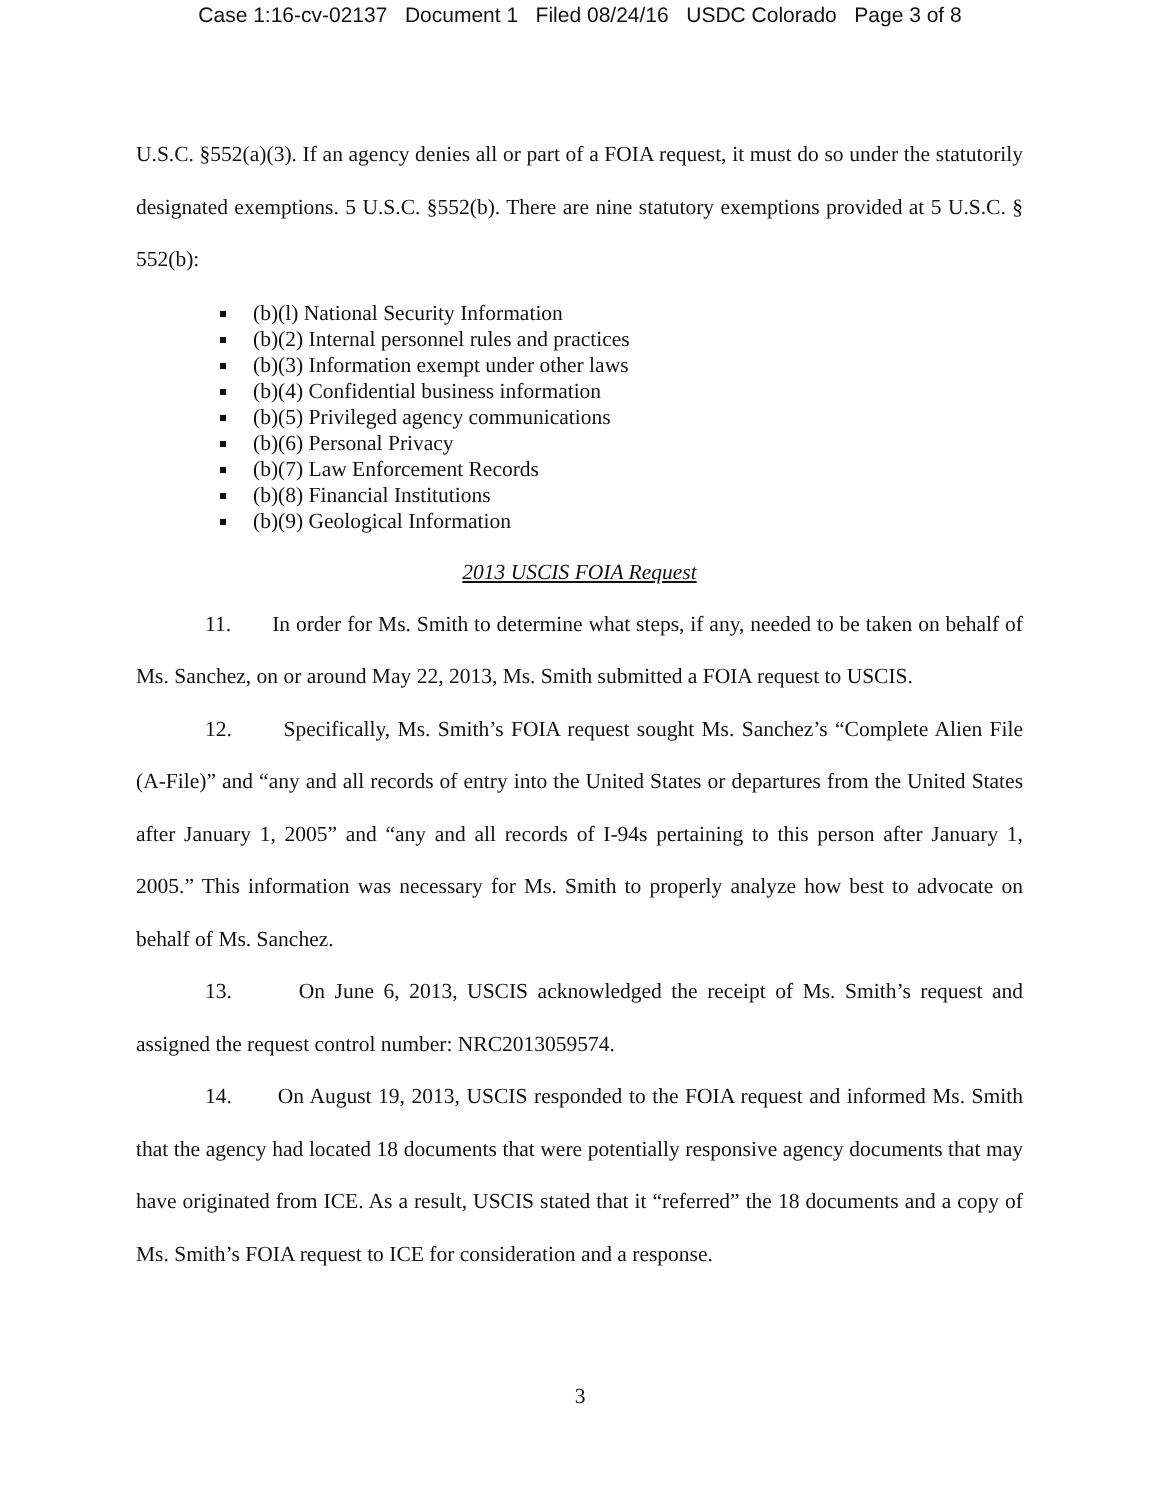Case 1:16-cv-02137 Document 1 Filed 08/24/16 USDC Colorado Page 3 of 8
U.S.C. §552(a)(3). If an agency denies all or part of a FOIA request, it must do so under the statutorily designated exemptions. 5 U.S.C. §552(b). There are nine statutory exemptions provided at 5 U.S.C. § 552(b):
(b)(l) National Security Information
(b)(2) Internal personnel rules and practices
(b)(3) Information exempt under other laws
(b)(4) Confidential business information
(b)(5) Privileged agency communications
(b)(6) Personal Privacy
(b)(7) Law Enforcement Records
(b)(8) Financial Institutions
(b)(9) Geological Information
2013 USCIS FOIA Request
11. In order for Ms. Smith to determine what steps, if any, needed to be taken on behalf of Ms. Sanchez, on or around May 22, 2013, Ms. Smith submitted a FOIA request to USCIS.
12. Specifically, Ms. Smith’s FOIA request sought Ms. Sanchez’s “Complete Alien File (A-File)” and “any and all records of entry into the United States or departures from the United States after January 1, 2005” and “any and all records of I-94s pertaining to this person after January 1, 2005.” This information was necessary for Ms. Smith to properly analyze how best to advocate on behalf of Ms. Sanchez.
13. On June 6, 2013, USCIS acknowledged the receipt of Ms. Smith’s request and assigned the request control number: NRC2013059574.
14. On August 19, 2013, USCIS responded to the FOIA request and informed Ms. Smith that the agency had located 18 documents that were potentially responsive agency documents that may have originated from ICE. As a result, USCIS stated that it “referred” the 18 documents and a copy of Ms. Smith’s FOIA request to ICE for consideration and a response.
3